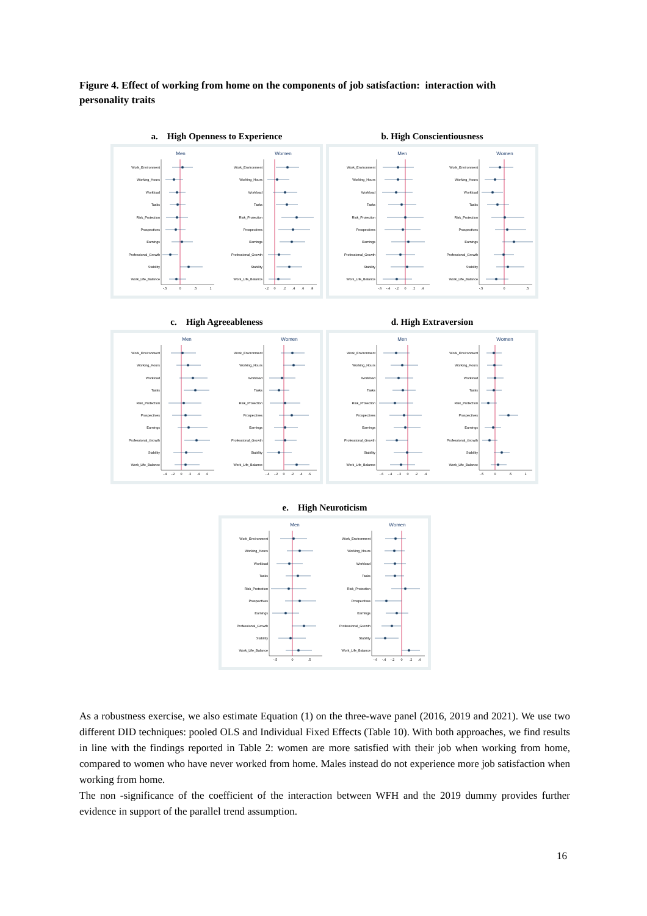Figure 4. Effect of working from home on the components of job satisfaction: interaction with personality traits
a. High Openness to Experience
Men
Women
Work_Environment
Working_Hours
Workload
Tasks
Risk_Protection
Prospectives
Earnings
Professional_Growth
Stability
Work_Life_Balance
Work_Environment
Working_Hours
Workload
Tasks
Risk_Protection
Prospectives
Earnings
Professional_Growth
Stability
Work_Life_Balance
-.5
0
.5
1
-.2
0
.2
.4
.6
.8
b. High Conscientiousness
Men
Women
Work_Environment
Working_Hours
Workload
Tasks
Risk_Protection
Prospectives
Earnings
Professional_Growth
Stability
Work_Life_Balance
Work_Environment
Working_Hours
Workload
Tasks
Risk_Protection
Prospectives
Earnings
Professional_Growth
Stability
Work_Life_Balance
-.6
-.4
-.2
0
.2
.4
-.5
0
.5
c. High Agreeableness
Men
Women
Work_Environment
Working_Hours
Workload
Tasks
Risk_Protection
Prospectives
Earnings
Professional_Growth
Stability
Work_Life_Balance
Work_Environment
Working_Hours
Workload
Tasks
Risk_Protection
Prospectives
Earnings
Professional_Growth
Stability
Work_Life_Balance
-.4
-.2
0
.2
.4
.6
-.4
-.2
0
.2
.4
.6
d. High Extraversion
Men
Women
Work_Environment
Working_Hours
Workload
Tasks
Risk_Protection
Prospectives
Earnings
Professional_Growth
Stability
Work_Life_Balance
Work_Environment
Working_Hours
Workload
Tasks
Risk_Protection
Prospectives
Earnings
Professional_Growth
Stability
Work_Life_Balance
-.6
-.4
-.2
0
.2
.4
-.5
0
.5
1
e. High Neuroticism
Men
Women
Work_Environment
Working_Hours
Workload
Tasks
Risk_Protection
Prospectives
Earnings
Professional_Growth
Stability
Work_Life_Balance
Work_Environment
Working_Hours
Workload
Tasks
Risk_Protection
Prospectives
Earnings
Professional_Growth
Stability
Work_Life_Balance
-.5
0
.5
-.6
-.4
-.2
0
.2
.4
As a robustness exercise, we also estimate Equation (1) on the three-wave panel (2016, 2019 and 2021). We use two different DID techniques: pooled OLS and Individual Fixed Effects (Table 10). With both approaches, we find results in line with the findings reported in Table 2: women are more satisfied with their job when working from home, compared to women who have never worked from home. Males instead do not experience more job satisfaction when working from home.
The non -significance of the coefficient of the interaction between WFH and the 2019 dummy provides further evidence in support of the parallel trend assumption.
16